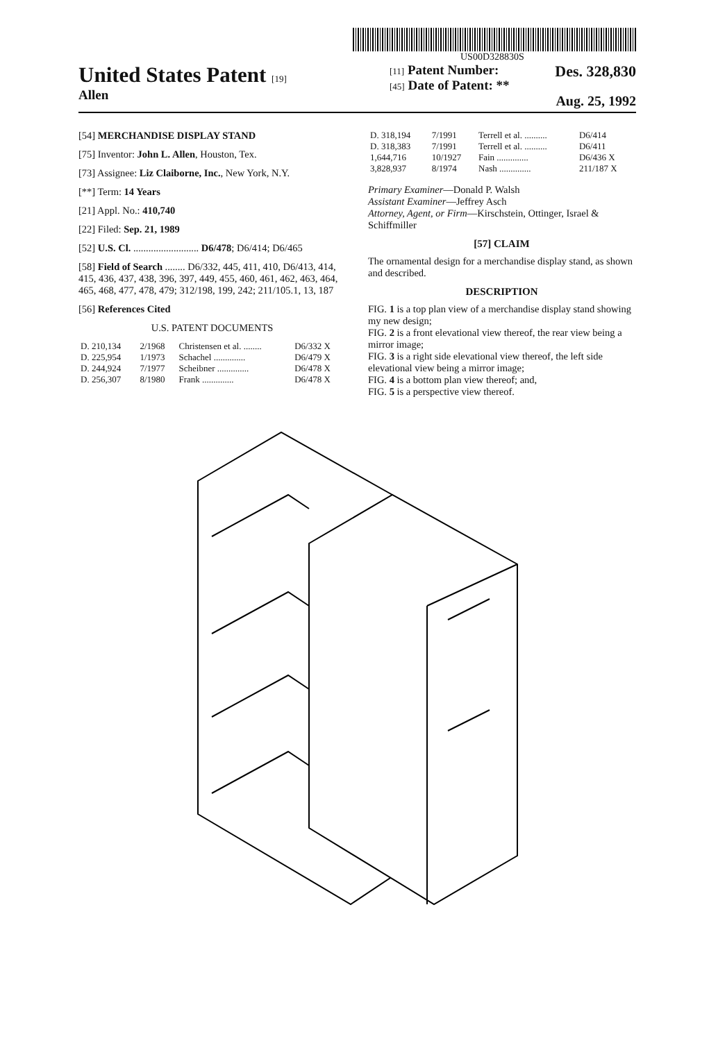US00D328830S
United States Patent [19]
Allen
[11] Patent Number: Des. 328,830
[45] Date of Patent: ** Aug. 25, 1992
[54] MERCHANDISE DISPLAY STAND
[75] Inventor: John L. Allen, Houston, Tex.
[73] Assignee: Liz Claiborne, Inc., New York, N.Y.
[**] Term: 14 Years
[21] Appl. No.: 410,740
[22] Filed: Sep. 21, 1989
[52] U.S. Cl. .......................... D6/478; D6/414; D6/465
[58] Field of Search ........ D6/332, 445, 411, 410, D6/413, 414, 415, 436, 437, 438, 396, 397, 449, 455, 460, 461, 462, 463, 464, 465, 468, 477, 478, 479; 312/198, 199, 242; 211/105.1, 13, 187
[56] References Cited
U.S. PATENT DOCUMENTS
| D. 210,134 | 2/1968 | Christensen et al. ........ | D6/332 X |
| D. 225,954 | 1/1973 | Schachel .............. | D6/479 X |
| D. 244,924 | 7/1977 | Scheibner .............. | D6/478 X |
| D. 256,307 | 8/1980 | Frank .............. | D6/478 X |
| D. 318,194 | 7/1991 | Terrell et al. .......... | D6/414 |
| D. 318,383 | 7/1991 | Terrell et al. .......... | D6/411 |
| 1,644,716 | 10/1927 | Fain .............. | D6/436 X |
| 3,828,937 | 8/1974 | Nash .............. | 211/187 X |
Primary Examiner—Donald P. Walsh
Assistant Examiner—Jeffrey Asch
Attorney, Agent, or Firm—Kirschstein, Ottinger, Israel & Schiffmiller
[57] CLAIM
The ornamental design for a merchandise display stand, as shown and described.
DESCRIPTION
FIG. 1 is a top plan view of a merchandise display stand showing my new design;
FIG. 2 is a front elevational view thereof, the rear view being a mirror image;
FIG. 3 is a right side elevational view thereof, the left side elevational view being a mirror image;
FIG. 4 is a bottom plan view thereof; and,
FIG. 5 is a perspective view thereof.